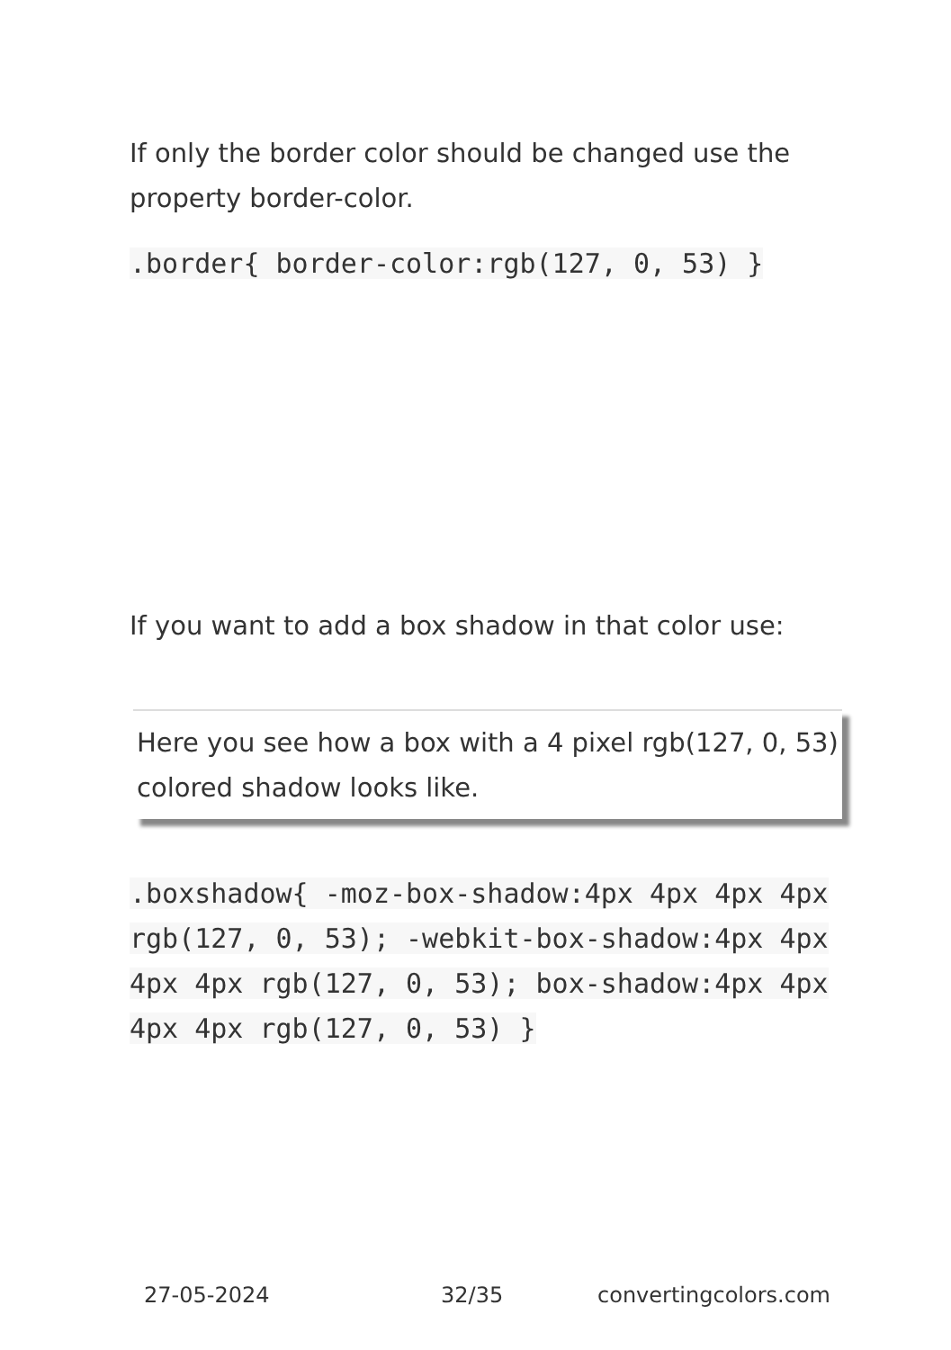If only the border color should be changed use the property border-color.
.border{ border-color:rgb(127, 0, 53) }
If you want to add a box shadow in that color use:
Here you see how a box with a 4 pixel rgb(127, 0, 53) colored shadow looks like.
.boxshadow{ -moz-box-shadow:4px 4px 4px 4px rgb(127, 0, 53); -webkit-box-shadow:4px 4px 4px 4px rgb(127, 0, 53); box-shadow:4px 4px 4px 4px rgb(127, 0, 53) }
27-05-2024 32/35 convertingcolors.com